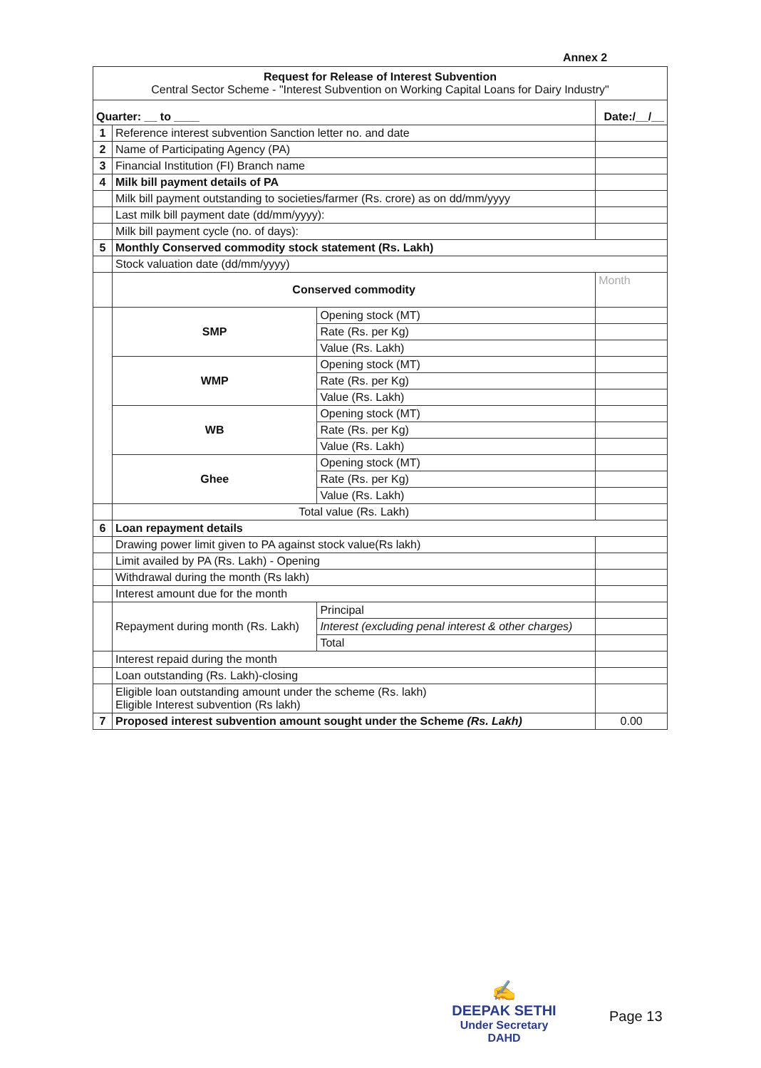Annex 2
| Request for Release of Interest Subvention Central Sector Scheme - "Interest Subvention on Working Capital Loans for Dairy Industry" | | | | |
| Quarter: __ to ____ | | | Date:/__/__ | |
| 1 | Reference interest subvention Sanction letter no. and date | | | |
| 2 | Name of Participating Agency (PA) | | | |
| 3 | Financial Institution (FI) Branch name | | | |
| 4 | Milk bill payment details of PA | | | |
| | Milk bill payment outstanding to societies/farmer (Rs. crore) as on dd/mm/yyyy | | | |
| | Last milk bill payment date (dd/mm/yyyy): | | | |
| | Milk bill payment cycle (no. of days): | | | |
| 5 | Monthly Conserved commodity stock statement (Rs. Lakh) | | | |
| | Stock valuation date (dd/mm/yyyy) | | | |
| | Conserved commodity | | Month | |
| | SMP | Opening stock (MT) | | |
| | | Rate (Rs. per Kg) | | |
| | | Value (Rs. Lakh) | | |
| | WMP | Opening stock (MT) | | |
| | | Rate (Rs. per Kg) | | |
| | | Value (Rs. Lakh) | | |
| | WB | Opening stock (MT) | | |
| | | Rate (Rs. per Kg) | | |
| | | Value (Rs. Lakh) | | |
| | Ghee | Opening stock (MT) | | |
| | | Rate (Rs. per Kg) | | |
| | | Value (Rs. Lakh) | | |
| | Total value (Rs. Lakh) | | | |
| 6 | Loan repayment details | | | |
| | Drawing power limit given to PA against stock value(Rs lakh) | | | |
| | Limit availed by PA (Rs. Lakh) - Opening | | | |
| | Withdrawal during the month (Rs lakh) | | | |
| | Interest amount due for the month | | | |
| | Repayment during month (Rs. Lakh) | Principal | | |
| | | Interest (excluding penal interest & other charges) | | |
| | | Total | | |
| | Interest repaid during the month | | | |
| | Loan outstanding (Rs. Lakh)-closing | | | |
| | Eligible loan outstanding amount under the scheme (Rs. lakh) Eligible Interest subvention (Rs lakh) | | | |
| 7 | Proposed interest subvention amount sought under the Scheme (Rs. Lakh) | | | 0.00 |
✍
DEEPAK SETHI
Under Secretary
DAHD
Page 13